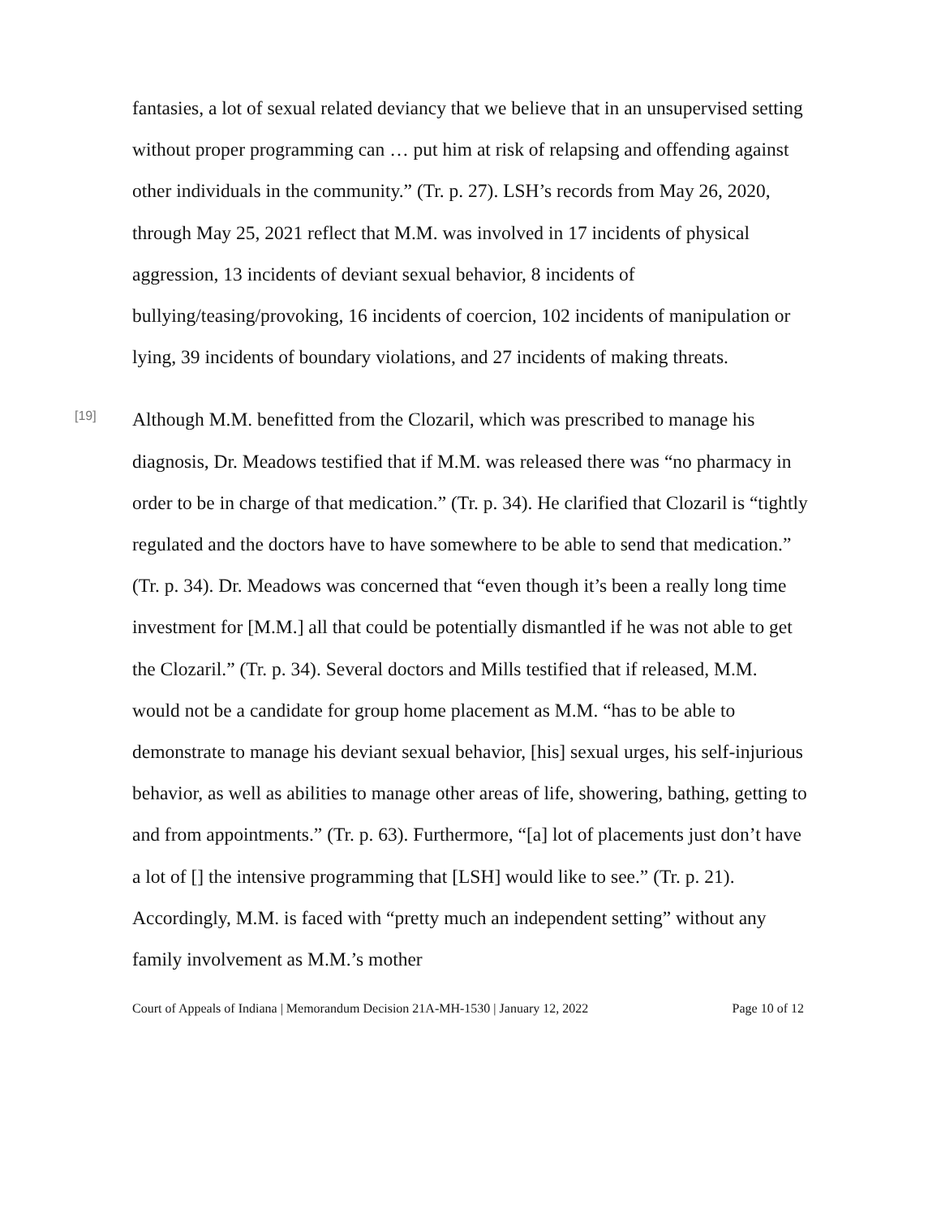fantasies, a lot of sexual related deviancy that we believe that in an unsupervised setting without proper programming can … put him at risk of relapsing and offending against other individuals in the community.” (Tr. p. 27). LSH’s records from May 26, 2020, through May 25, 2021 reflect that M.M. was involved in 17 incidents of physical aggression, 13 incidents of deviant sexual behavior, 8 incidents of bullying/teasing/provoking, 16 incidents of coercion, 102 incidents of manipulation or lying, 39 incidents of boundary violations, and 27 incidents of making threats.
[19]
Although M.M. benefitted from the Clozaril, which was prescribed to manage his diagnosis, Dr. Meadows testified that if M.M. was released there was “no pharmacy in order to be in charge of that medication.” (Tr. p. 34). He clarified that Clozaril is “tightly regulated and the doctors have to have somewhere to be able to send that medication.” (Tr. p. 34). Dr. Meadows was concerned that “even though it’s been a really long time investment for [M.M.] all that could be potentially dismantled if he was not able to get the Clozaril.” (Tr. p. 34). Several doctors and Mills testified that if released, M.M. would not be a candidate for group home placement as M.M. “has to be able to demonstrate to manage his deviant sexual behavior, [his] sexual urges, his self-injurious behavior, as well as abilities to manage other areas of life, showering, bathing, getting to and from appointments.” (Tr. p. 63). Furthermore, “[a] lot of placements just don’t have a lot of [] the intensive programming that [LSH] would like to see.” (Tr. p. 21). Accordingly, M.M. is faced with “pretty much an independent setting” without any family involvement as M.M.’s mother
Court of Appeals of Indiana | Memorandum Decision 21A-MH-1530 | January 12, 2022 Page 10 of 12